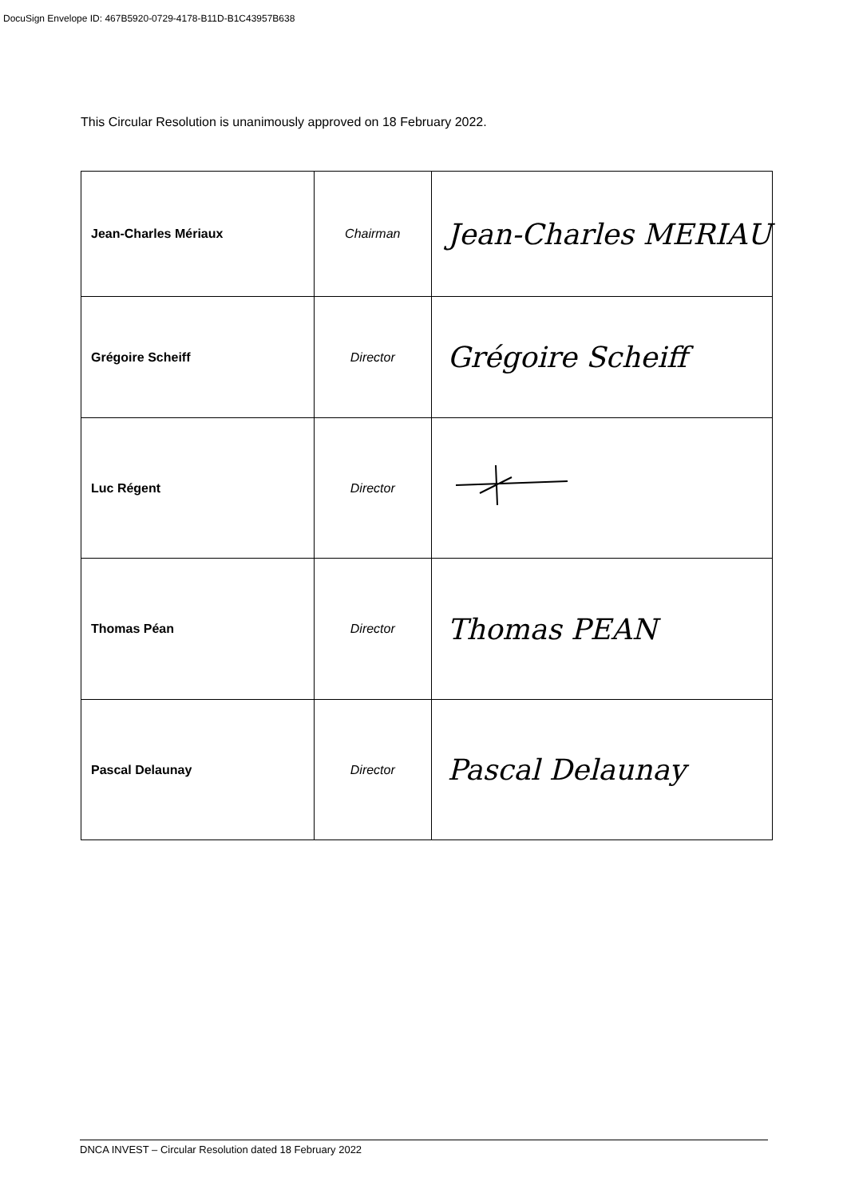DocuSign Envelope ID: 467B5920-0729-4178-B11D-B1C43957B638
This Circular Resolution is unanimously approved on 18 February 2022.
| Jean-Charles Mériaux | Chairman | Jean-Charles MERIAU |
| Grégoire Scheiff | Director | Grégoire Scheiff |
| Luc Régent | Director | |
| Thomas Péan | Director | Thomas PEAN |
| Pascal Delaunay | Director | Pascal Delaunay |
DNCA INVEST – Circular Resolution dated 18 February 2022